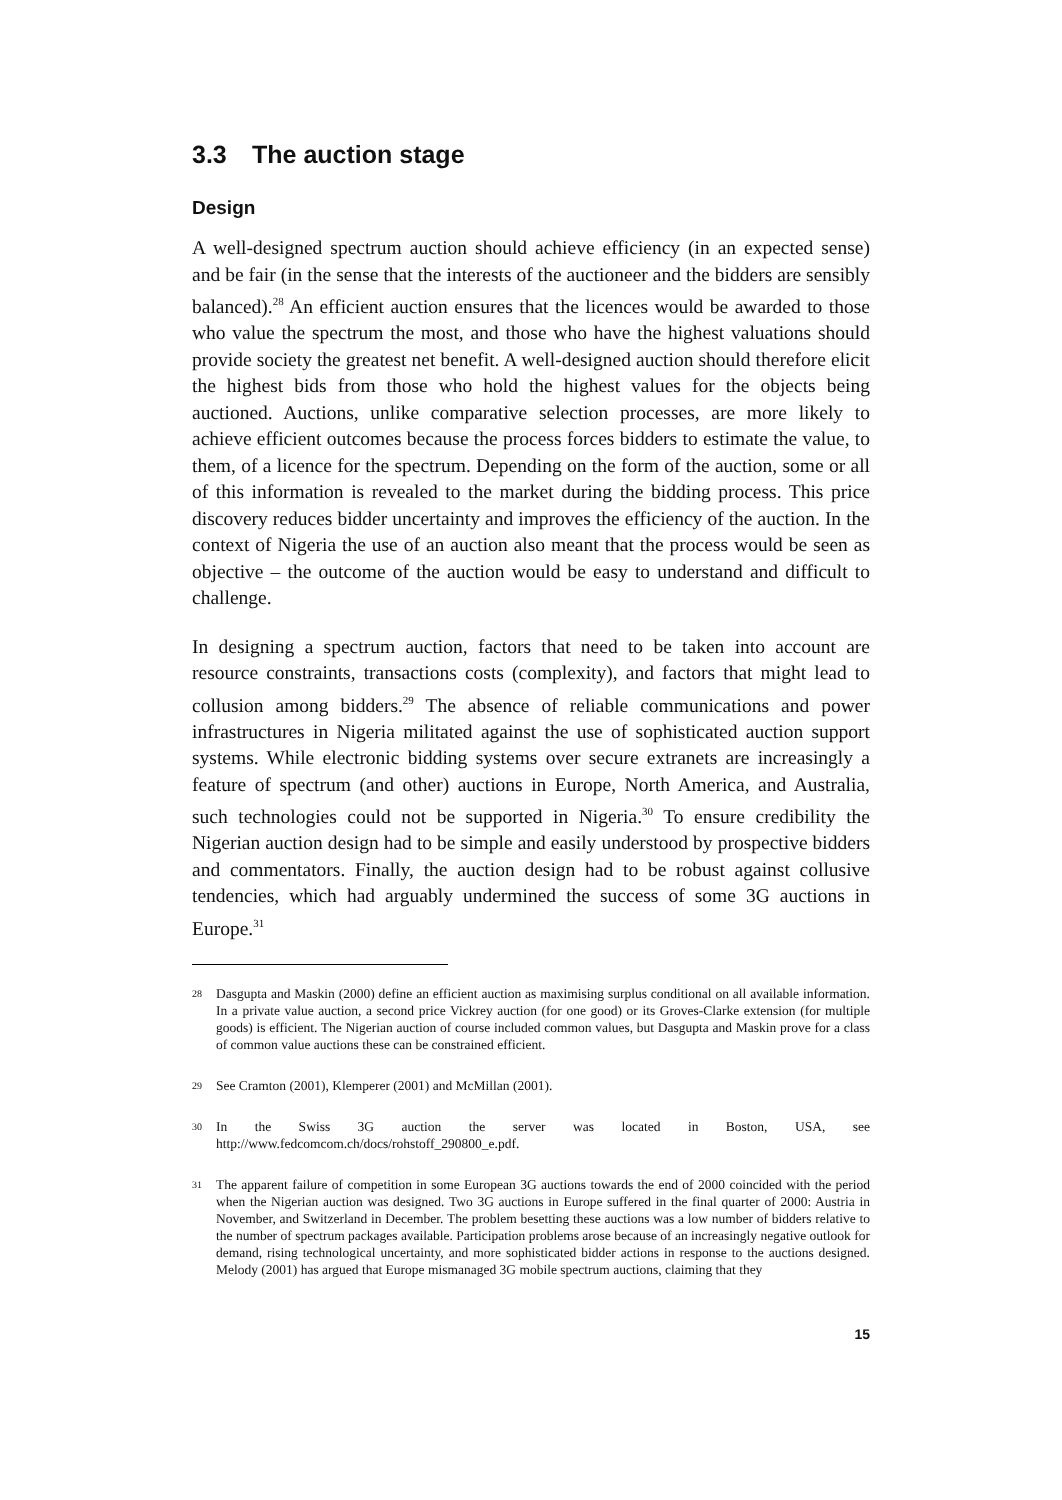3.3 The auction stage
Design
A well-designed spectrum auction should achieve efficiency (in an expected sense) and be fair (in the sense that the interests of the auctioneer and the bidders are sensibly balanced).<sup>28</sup> An efficient auction ensures that the licences would be awarded to those who value the spectrum the most, and those who have the highest valuations should provide society the greatest net benefit. A well-designed auction should therefore elicit the highest bids from those who hold the highest values for the objects being auctioned. Auctions, unlike comparative selection processes, are more likely to achieve efficient outcomes because the process forces bidders to estimate the value, to them, of a licence for the spectrum. Depending on the form of the auction, some or all of this information is revealed to the market during the bidding process. This price discovery reduces bidder uncertainty and improves the efficiency of the auction. In the context of Nigeria the use of an auction also meant that the process would be seen as objective – the outcome of the auction would be easy to understand and difficult to challenge.
In designing a spectrum auction, factors that need to be taken into account are resource constraints, transactions costs (complexity), and factors that might lead to collusion among bidders.<sup>29</sup> The absence of reliable communications and power infrastructures in Nigeria militated against the use of sophisticated auction support systems. While electronic bidding systems over secure extranets are increasingly a feature of spectrum (and other) auctions in Europe, North America, and Australia, such technologies could not be supported in Nigeria.<sup>30</sup> To ensure credibility the Nigerian auction design had to be simple and easily understood by prospective bidders and commentators. Finally, the auction design had to be robust against collusive tendencies, which had arguably undermined the success of some 3G auctions in Europe.<sup>31</sup>
28 Dasgupta and Maskin (2000) define an efficient auction as maximising surplus conditional on all available information. In a private value auction, a second price Vickrey auction (for one good) or its Groves-Clarke extension (for multiple goods) is efficient. The Nigerian auction of course included common values, but Dasgupta and Maskin prove for a class of common value auctions these can be constrained efficient.
29 See Cramton (2001), Klemperer (2001) and McMillan (2001).
30 In the Swiss 3G auction the server was located in Boston, USA, see http://www.fedcomcom.ch/docs/rohstoff_290800_e.pdf.
31 The apparent failure of competition in some European 3G auctions towards the end of 2000 coincided with the period when the Nigerian auction was designed. Two 3G auctions in Europe suffered in the final quarter of 2000: Austria in November, and Switzerland in December. The problem besetting these auctions was a low number of bidders relative to the number of spectrum packages available. Participation problems arose because of an increasingly negative outlook for demand, rising technological uncertainty, and more sophisticated bidder actions in response to the auctions designed. Melody (2001) has argued that Europe mismanaged 3G mobile spectrum auctions, claiming that they
15